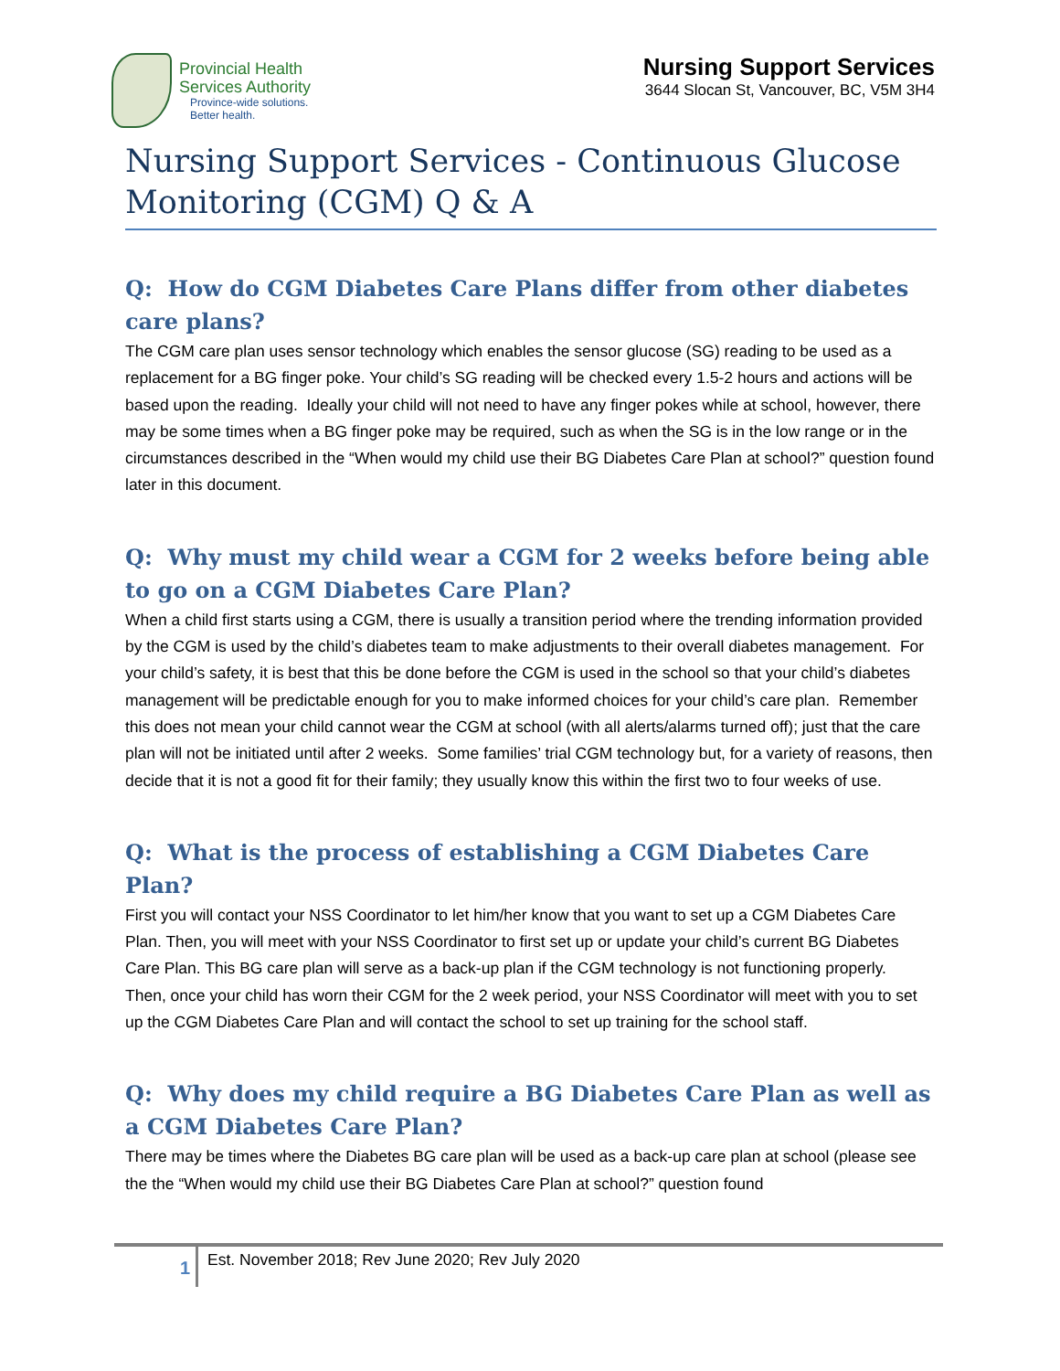Provincial Health
Services Authority
Province-wide solutions.
Better health.
Nursing Support Services
3644 Slocan St, Vancouver, BC, V5M 3H4
Nursing Support Services - Continuous Glucose Monitoring (CGM) Q & A
Q: How do CGM Diabetes Care Plans differ from other diabetes care plans?
The CGM care plan uses sensor technology which enables the sensor glucose (SG) reading to be used as a replacement for a BG finger poke. Your child’s SG reading will be checked every 1.5-2 hours and actions will be based upon the reading. Ideally your child will not need to have any finger pokes while at school, however, there may be some times when a BG finger poke may be required, such as when the SG is in the low range or in the circumstances described in the “When would my child use their BG Diabetes Care Plan at school?” question found later in this document.
Q: Why must my child wear a CGM for 2 weeks before being able to go on a CGM Diabetes Care Plan?
When a child first starts using a CGM, there is usually a transition period where the trending information provided by the CGM is used by the child’s diabetes team to make adjustments to their overall diabetes management. For your child’s safety, it is best that this be done before the CGM is used in the school so that your child’s diabetes management will be predictable enough for you to make informed choices for your child’s care plan. Remember this does not mean your child cannot wear the CGM at school (with all alerts/alarms turned off); just that the care plan will not be initiated until after 2 weeks. Some families’ trial CGM technology but, for a variety of reasons, then decide that it is not a good fit for their family; they usually know this within the first two to four weeks of use.
Q: What is the process of establishing a CGM Diabetes Care Plan?
First you will contact your NSS Coordinator to let him/her know that you want to set up a CGM Diabetes Care Plan. Then, you will meet with your NSS Coordinator to first set up or update your child’s current BG Diabetes Care Plan. This BG care plan will serve as a back-up plan if the CGM technology is not functioning properly. Then, once your child has worn their CGM for the 2 week period, your NSS Coordinator will meet with you to set up the CGM Diabetes Care Plan and will contact the school to set up training for the school staff.
Q: Why does my child require a BG Diabetes Care Plan as well as a CGM Diabetes Care Plan?
There may be times where the Diabetes BG care plan will be used as a back-up care plan at school (please see the the “When would my child use their BG Diabetes Care Plan at school?” question found
1 Est. November 2018; Rev June 2020; Rev July 2020